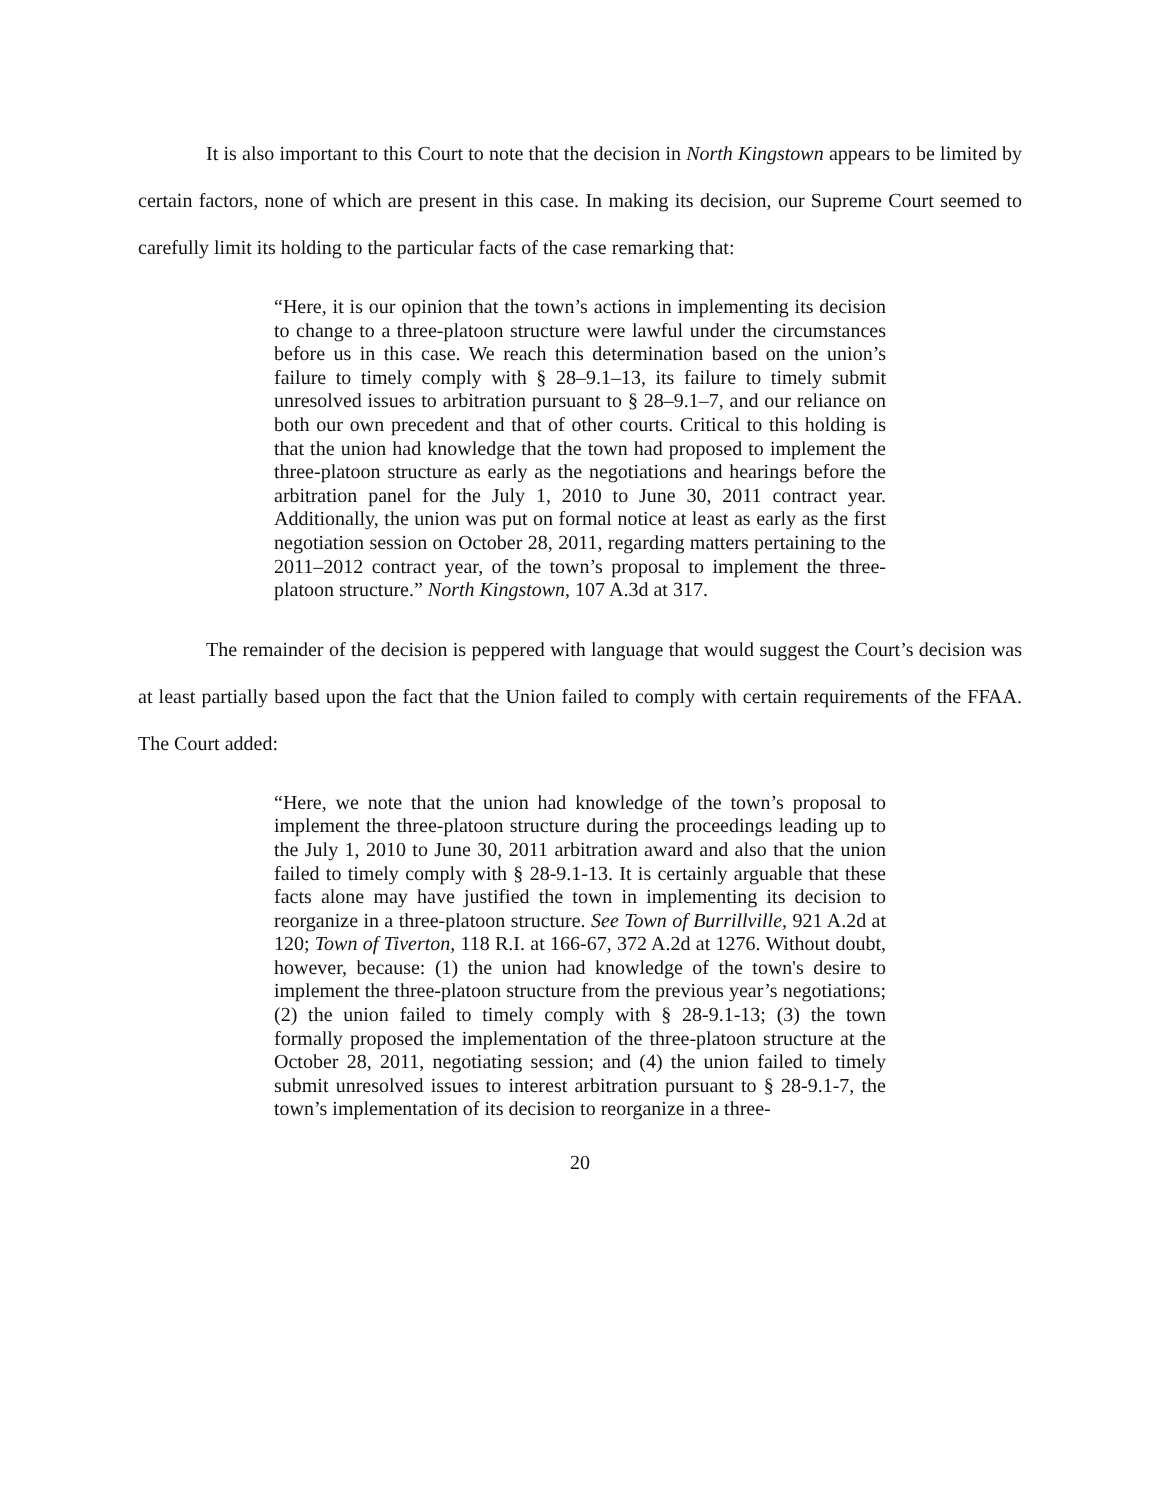It is also important to this Court to note that the decision in North Kingstown appears to be limited by certain factors, none of which are present in this case. In making its decision, our Supreme Court seemed to carefully limit its holding to the particular facts of the case remarking that:
“Here, it is our opinion that the town’s actions in implementing its decision to change to a three-platoon structure were lawful under the circumstances before us in this case. We reach this determination based on the union’s failure to timely comply with § 28–9.1–13, its failure to timely submit unresolved issues to arbitration pursuant to § 28–9.1–7, and our reliance on both our own precedent and that of other courts. Critical to this holding is that the union had knowledge that the town had proposed to implement the three-platoon structure as early as the negotiations and hearings before the arbitration panel for the July 1, 2010 to June 30, 2011 contract year. Additionally, the union was put on formal notice at least as early as the first negotiation session on October 28, 2011, regarding matters pertaining to the 2011–2012 contract year, of the town’s proposal to implement the three-platoon structure.” North Kingstown, 107 A.3d at 317.
The remainder of the decision is peppered with language that would suggest the Court’s decision was at least partially based upon the fact that the Union failed to comply with certain requirements of the FFAA. The Court added:
“Here, we note that the union had knowledge of the town’s proposal to implement the three-platoon structure during the proceedings leading up to the July 1, 2010 to June 30, 2011 arbitration award and also that the union failed to timely comply with § 28-9.1-13. It is certainly arguable that these facts alone may have justified the town in implementing its decision to reorganize in a three-platoon structure. See Town of Burrillville, 921 A.2d at 120; Town of Tiverton, 118 R.I. at 166-67, 372 A.2d at 1276. Without doubt, however, because: (1) the union had knowledge of the town's desire to implement the three-platoon structure from the previous year’s negotiations; (2) the union failed to timely comply with § 28-9.1-13; (3) the town formally proposed the implementation of the three-platoon structure at the October 28, 2011, negotiating session; and (4) the union failed to timely submit unresolved issues to interest arbitration pursuant to § 28-9.1-7, the town’s implementation of its decision to reorganize in a three-
20